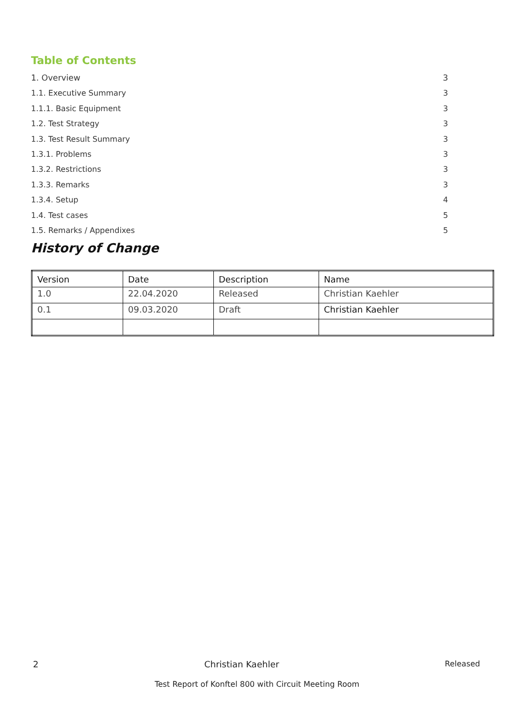Table of Contents
1. Overview 3
1.1. Executive Summary 3
1.1.1. Basic Equipment 3
1.2. Test Strategy 3
1.3. Test Result Summary 3
1.3.1. Problems 3
1.3.2. Restrictions 3
1.3.3. Remarks 3
1.3.4. Setup 4
1.4. Test cases 5
1.5. Remarks / Appendixes 5
History of Change
| Version | Date | Description | Name |
| 1.0 | 22.04.2020 | Released | Christian Kaehler |
| 0.1 | 09.03.2020 | Draft | Christian Kaehler |
2 Christian Kaehler Released
Test Report of Konftel 800 with Circuit Meeting Room